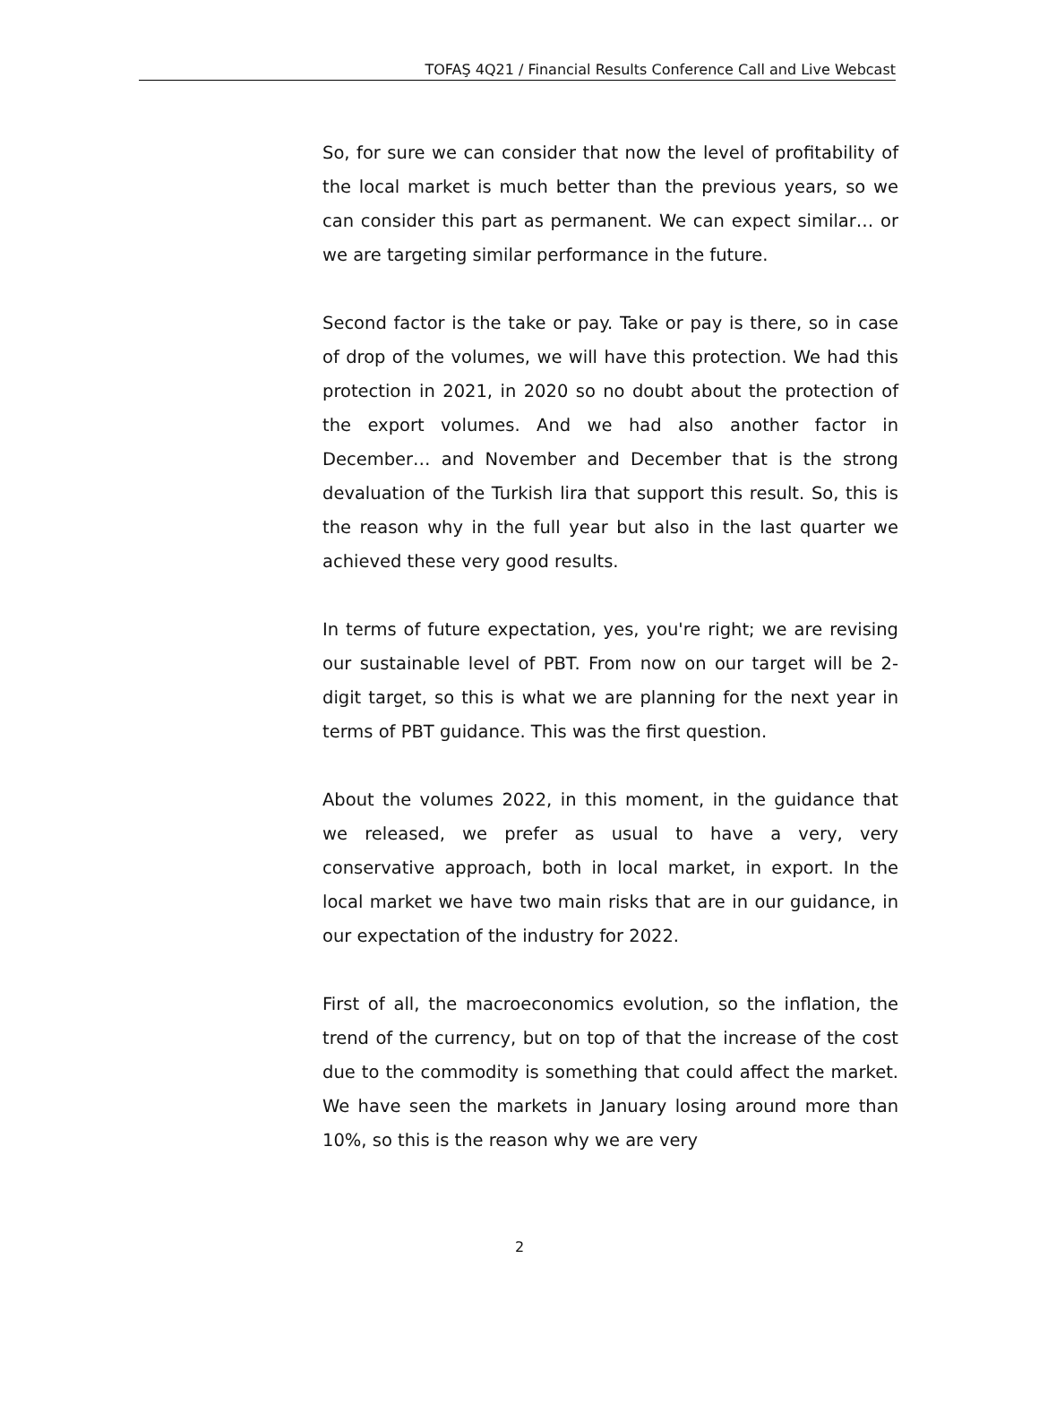TOFAŞ 4Q21 / Financial Results Conference Call and Live Webcast
So, for sure we can consider that now the level of profitability of the local market is much better than the previous years, so we can consider this part as permanent. We can expect similar… or we are targeting similar performance in the future.
Second factor is the take or pay. Take or pay is there, so in case of drop of the volumes, we will have this protection. We had this protection in 2021, in 2020 so no doubt about the protection of the export volumes. And we had also another factor in December… and November and December that is the strong devaluation of the Turkish lira that support this result. So, this is the reason why in the full year but also in the last quarter we achieved these very good results.
In terms of future expectation, yes, you're right; we are revising our sustainable level of PBT. From now on our target will be 2-digit target, so this is what we are planning for the next year in terms of PBT guidance. This was the first question.
About the volumes 2022, in this moment, in the guidance that we released, we prefer as usual to have a very, very conservative approach, both in local market, in export. In the local market we have two main risks that are in our guidance, in our expectation of the industry for 2022.
First of all, the macroeconomics evolution, so the inflation, the trend of the currency, but on top of that the increase of the cost due to the commodity is something that could affect the market. We have seen the markets in January losing around more than 10%, so this is the reason why we are very
2